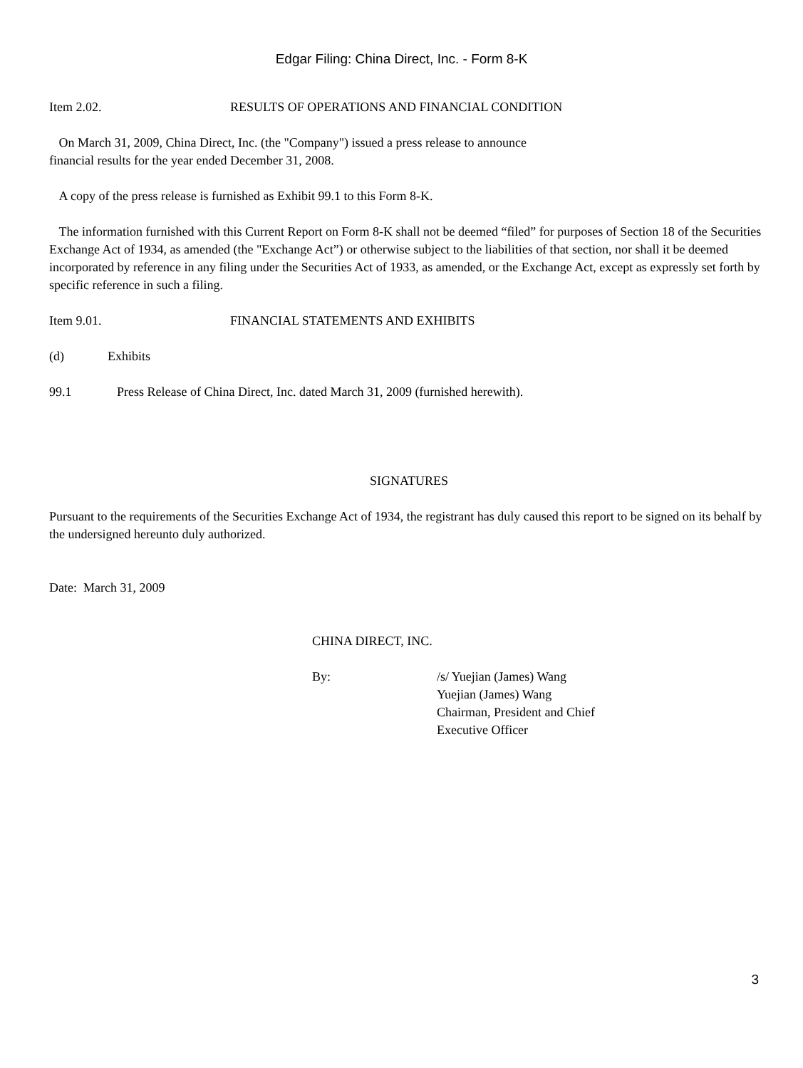Edgar Filing: China Direct, Inc. - Form 8-K
Item 2.02. RESULTS OF OPERATIONS AND FINANCIAL CONDITION
On March 31, 2009, China Direct, Inc. (the "Company") issued a press release to announce
financial results for the year ended December 31, 2008.
A copy of the press release is furnished as Exhibit 99.1 to this Form 8-K.
The information furnished with this Current Report on Form 8-K shall not be deemed “filed” for purposes of Section 18 of the Securities Exchange Act of 1934, as amended (the "Exchange Act”) or otherwise subject to the liabilities of that section, nor shall it be deemed incorporated by reference in any filing under the Securities Act of 1933, as amended, or the Exchange Act, except as expressly set forth by specific reference in such a filing.
Item 9.01. FINANCIAL STATEMENTS AND EXHIBITS
(d) Exhibits
99.1 Press Release of China Direct, Inc. dated March 31, 2009 (furnished herewith).
SIGNATURES
Pursuant to the requirements of the Securities Exchange Act of 1934, the registrant has duly caused this report to be signed on its behalf by the undersigned hereunto duly authorized.
Date: March 31, 2009
CHINA DIRECT, INC.
By: /s/ Yuejian (James) Wang
Yuejian (James) Wang
Chairman, President and Chief
Executive Officer
3